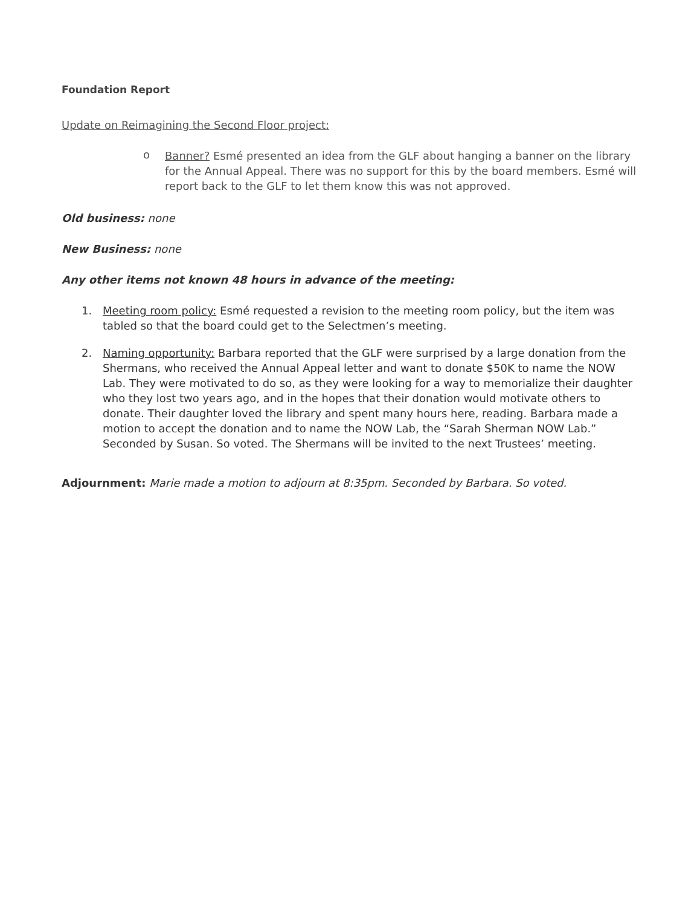Foundation Report
Update on Reimagining the Second Floor project:
o
Banner? Esmé presented an idea from the GLF about hanging a banner on the library for the Annual Appeal. There was no support for this by the board members. Esmé will report back to the GLF to let them know this was not approved.
Old business: none
New Business: none
Any other items not known 48 hours in advance of the meeting:
1. Meeting room policy: Esmé requested a revision to the meeting room policy, but the item was tabled so that the board could get to the Selectmen’s meeting.
2. Naming opportunity: Barbara reported that the GLF were surprised by a large donation from the Shermans, who received the Annual Appeal letter and want to donate $50K to name the NOW Lab. They were motivated to do so, as they were looking for a way to memorialize their daughter who they lost two years ago, and in the hopes that their donation would motivate others to donate. Their daughter loved the library and spent many hours here, reading. Barbara made a motion to accept the donation and to name the NOW Lab, the “Sarah Sherman NOW Lab.” Seconded by Susan. So voted. The Shermans will be invited to the next Trustees’ meeting.
Adjournment: Marie made a motion to adjourn at 8:35pm. Seconded by Barbara. So voted.